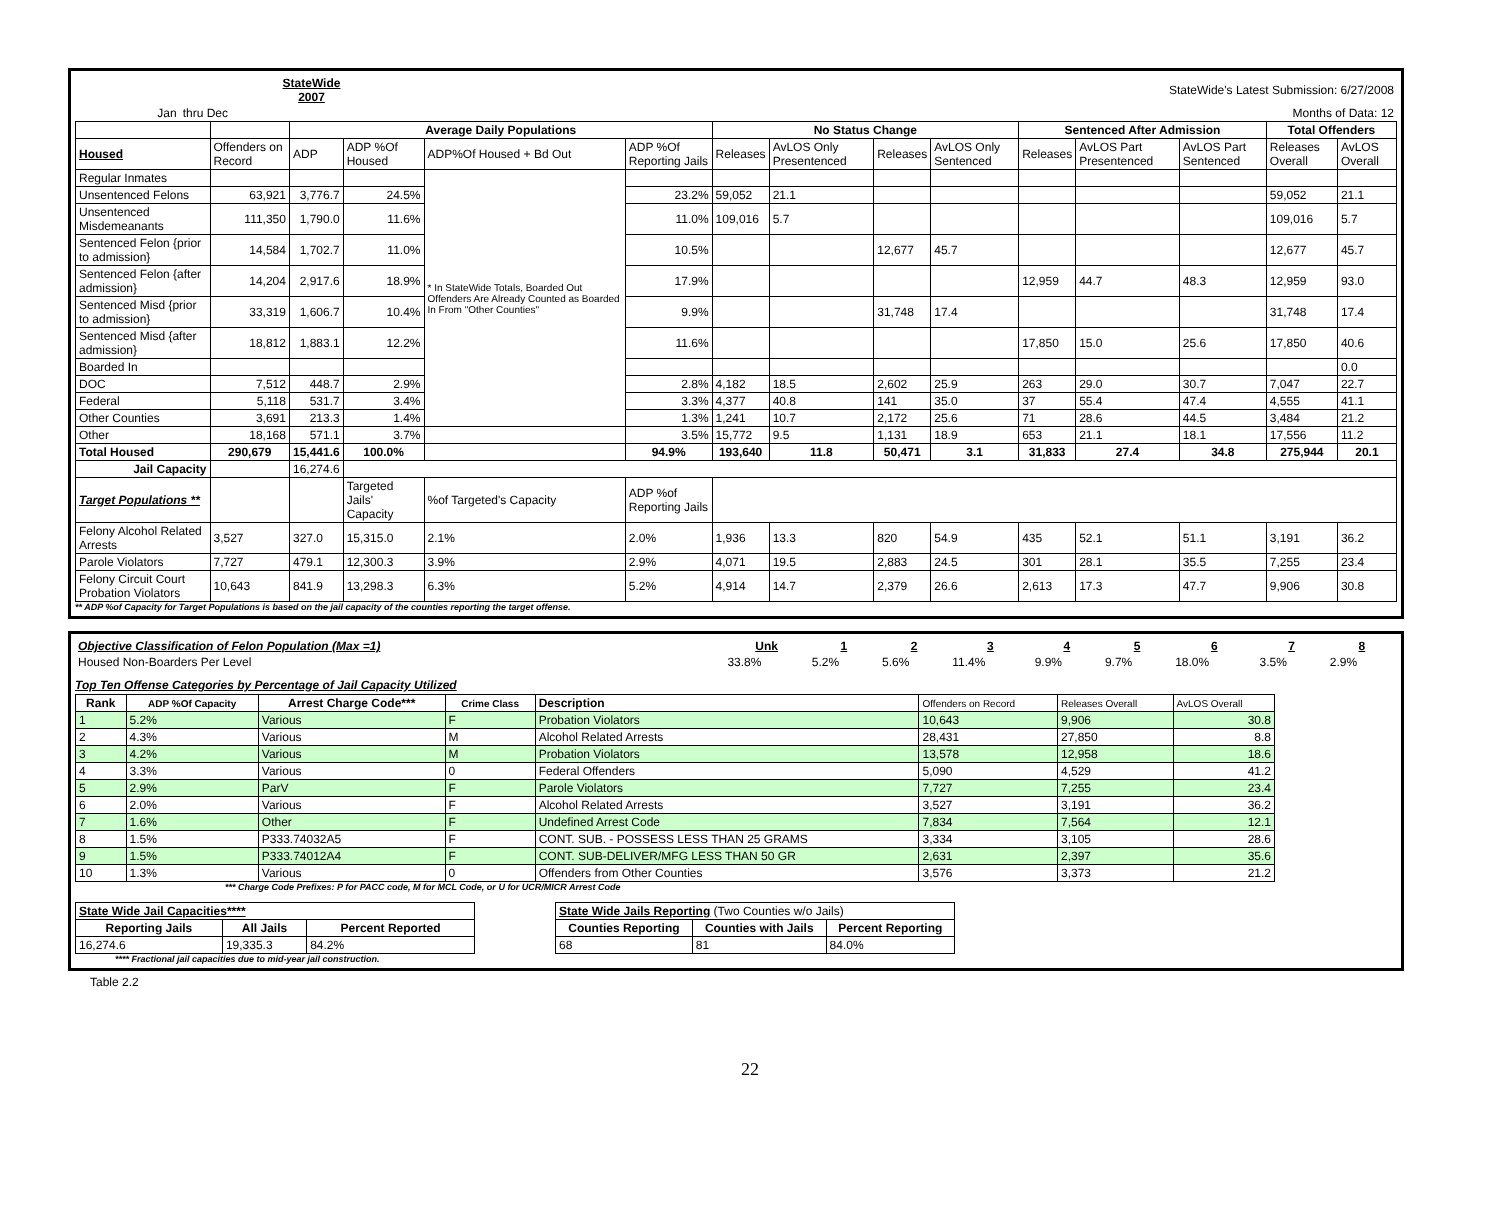| | StateWide 2007 | StateWide's Latest Submission: 6/27/2008 |
| Jan | thru Dec | Months of Data: 12 |
| | | Average Daily Populations | | | | No Status Change | | | | Sentenced After Admission | | | Total Offenders | |
| --- | --- | --- | --- | --- | --- | --- | --- | --- | --- | --- | --- | --- | --- | --- |
| Housed | Offenders on Record | ADP | ADP %Of Housed | ADP%Of Housed + Bd Out | ADP %Of Reporting Jails | Releases | AvLOS Only Presentenced | Releases | AvLOS Only Sentenced | Releases | AvLOS Part Presentenced | AvLOS Part Sentenced | Releases Overall | AvLOS Overall |
| Regular Inmates | | | | * In StateWide Totals, Boarded Out Offenders Are Already Counted as Boarded In From "Other Counties" | | | | | | | | | | |
| Unsentenced Felons | 63,921 | 3,776.7 | 24.5% | | 23.2% | 59,052 | 21.1 | | | | | | 59,052 | 21.1 |
| Unsentenced Misdemeanants | 111,350 | 1,790.0 | 11.6% | | 11.0% | 109,016 | 5.7 | | | | | | 109,016 | 5.7 |
| Sentenced Felon {prior to admission} | 14,584 | 1,702.7 | 11.0% | | 10.5% | | | 12,677 | 45.7 | | | | 12,677 | 45.7 |
| Sentenced Felon {after admission} | 14,204 | 2,917.6 | 18.9% | | 17.9% | | | | | 12,959 | 44.7 | 48.3 | 12,959 | 93.0 |
| Sentenced Misd {prior to admission} | 33,319 | 1,606.7 | 10.4% | | 9.9% | | | 31,748 | 17.4 | | | | 31,748 | 17.4 |
| Sentenced Misd {after admission} | 18,812 | 1,883.1 | 12.2% | | 11.6% | | | | | 17,850 | 15.0 | 25.6 | 17,850 | 40.6 |
| Boarded In | | | | | | | | | | | | | | 0.0 |
| DOC | 7,512 | 448.7 | 2.9% | | 2.8% | 4,182 | 18.5 | 2,602 | 25.9 | 263 | 29.0 | 30.7 | 7,047 | 22.7 |
| Federal | 5,118 | 531.7 | 3.4% | | 3.3% | 4,377 | 40.8 | 141 | 35.0 | 37 | 55.4 | 47.4 | 4,555 | 41.1 |
| Other Counties | 3,691 | 213.3 | 1.4% | | 1.3% | 1,241 | 10.7 | 2,172 | 25.6 | 71 | 28.6 | 44.5 | 3,484 | 21.2 |
| Other | 18,168 | 571.1 | 3.7% | | 3.5% | 15,772 | 9.5 | 1,131 | 18.9 | 653 | 21.1 | 18.1 | 17,556 | 11.2 |
| Total Housed | 290,679 | 15,441.6 | 100.0% | | 94.9% | 193,640 | 11.8 | 50,471 | 3.1 | 31,833 | 27.4 | 34.8 | 275,944 | 20.1 |
| Jail Capacity | | 16,274.6 | | | | | | | | | | | | |
| Target Populations ** | | | Targeted Jails' Capacity | %of Targeted's Capacity | ADP %of Reporting Jails | | | | | | | | | |
| Felony Alcohol Related Arrests | 3,527 | 327.0 | 15,315.0 | 2.1% | 2.0% | 1,936 | 13.3 | 820 | 54.9 | 435 | 52.1 | 51.1 | 3,191 | 36.2 |
| Parole Violators | 7,727 | 479.1 | 12,300.3 | 3.9% | 2.9% | 4,071 | 19.5 | 2,883 | 24.5 | 301 | 28.1 | 35.5 | 7,255 | 23.4 |
| Felony Circuit Court Probation Violators | 10,643 | 841.9 | 13,298.3 | 6.3% | 5.2% | 4,914 | 14.7 | 2,379 | 26.6 | 2,613 | 17.3 | 47.7 | 9,906 | 30.8 |
** ADP %of Capacity for Target Populations is based on the jail capacity of the counties reporting the target offense.
| Objective Classification of Felon Population (Max =1) | Unk | 1 | 2 | 3 | 4 | 5 | 6 | 7 | 8 |
| Housed Non-Boarders Per Level | 33.8% | 5.2% | 5.6% | 11.4% | 9.9% | 9.7% | 18.0% | 3.5% | 2.9% |
Top Ten Offense Categories by Percentage of Jail Capacity Utilized
| Rank | ADP %Of Capacity | Arrest Charge Code*** | Crime Class | Description | Offenders on Record | Releases Overall | AvLOS Overall |
| 1 | 5.2% | Various | F | Probation Violators | 10,643 | 9,906 | 30.8 |
| 2 | 4.3% | Various | M | Alcohol Related Arrests | 28,431 | 27,850 | 8.8 |
| 3 | 4.2% | Various | M | Probation Violators | 13,578 | 12,958 | 18.6 |
| 4 | 3.3% | Various | 0 | Federal Offenders | 5,090 | 4,529 | 41.2 |
| 5 | 2.9% | ParV | F | Parole Violators | 7,727 | 7,255 | 23.4 |
| 6 | 2.0% | Various | F | Alcohol Related Arrests | 3,527 | 3,191 | 36.2 |
| 7 | 1.6% | Other | F | Undefined Arrest Code | 7,834 | 7,564 | 12.1 |
| 8 | 1.5% | P333.74032A5 | F | CONT. SUB. - POSSESS LESS THAN 25 GRAMS | 3,334 | 3,105 | 28.6 |
| 9 | 1.5% | P333.74012A4 | F | CONT. SUB-DELIVER/MFG LESS THAN 50 GR | 2,631 | 2,397 | 35.6 |
| 10 | 1.3% | Various | 0 | Offenders from Other Counties | 3,576 | 3,373 | 21.2 |
*** Charge Code Prefixes: P for PACC code, M for MCL Code, or U for UCR/MICR Arrest Code
| State Wide Jail Capacities**** | | |
| --- | --- | --- |
| Reporting Jails | All Jails | Percent Reported |
| 16,274.6 | 19,335.3 | 84.2% |
| State Wide Jails Reporting (Two Counties w/o Jails) | | |
| --- | --- | --- |
| Counties Reporting | Counties with Jails | Percent Reporting |
| 68 | 81 | 84.0% |
**** Fractional jail capacities due to mid-year jail construction.
Table 2.2
22